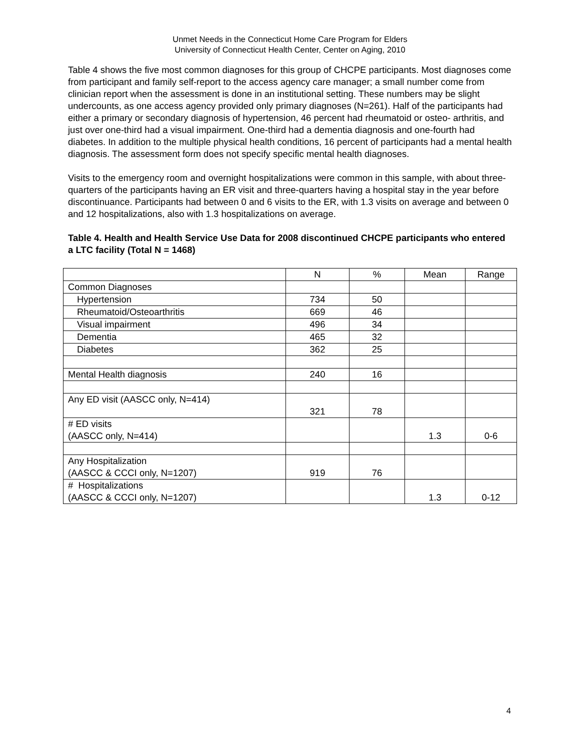Unmet Needs in the Connecticut Home Care Program for Elders
University of Connecticut Health Center, Center on Aging, 2010
Table 4 shows the five most common diagnoses for this group of CHCPE participants. Most diagnoses come from participant and family self-report to the access agency care manager; a small number come from clinician report when the assessment is done in an institutional setting. These numbers may be slight undercounts, as one access agency provided only primary diagnoses (N=261). Half of the participants had either a primary or secondary diagnosis of hypertension, 46 percent had rheumatoid or osteo- arthritis, and just over one-third had a visual impairment. One-third had a dementia diagnosis and one-fourth had diabetes. In addition to the multiple physical health conditions, 16 percent of participants had a mental health diagnosis. The assessment form does not specify specific mental health diagnoses.
Visits to the emergency room and overnight hospitalizations were common in this sample, with about three-quarters of the participants having an ER visit and three-quarters having a hospital stay in the year before discontinuance. Participants had between 0 and 6 visits to the ER, with 1.3 visits on average and between 0 and 12 hospitalizations, also with 1.3 hospitalizations on average.
Table 4. Health and Health Service Use Data for 2008 discontinued CHCPE participants who entered a LTC facility (Total N = 1468)
| | N | % | Mean | Range |
| Common Diagnoses | | | | |
| Hypertension | 734 | 50 | | |
| Rheumatoid/Osteoarthritis | 669 | 46 | | |
| Visual impairment | 496 | 34 | | |
| Dementia | 465 | 32 | | |
| Diabetes | 362 | 25 | | |
| Mental Health diagnosis | 240 | 16 | | |
| Any ED visit (AASCC only, N=414) | 321 | 78 | | |
| # ED visits (AASCC only, N=414) | | | 1.3 | 0-6 |
| Any Hospitalization (AASCC & CCCI only, N=1207) | 919 | 76 | | |
| # Hospitalizations (AASCC & CCCI only, N=1207) | | | 1.3 | 0-12 |
4